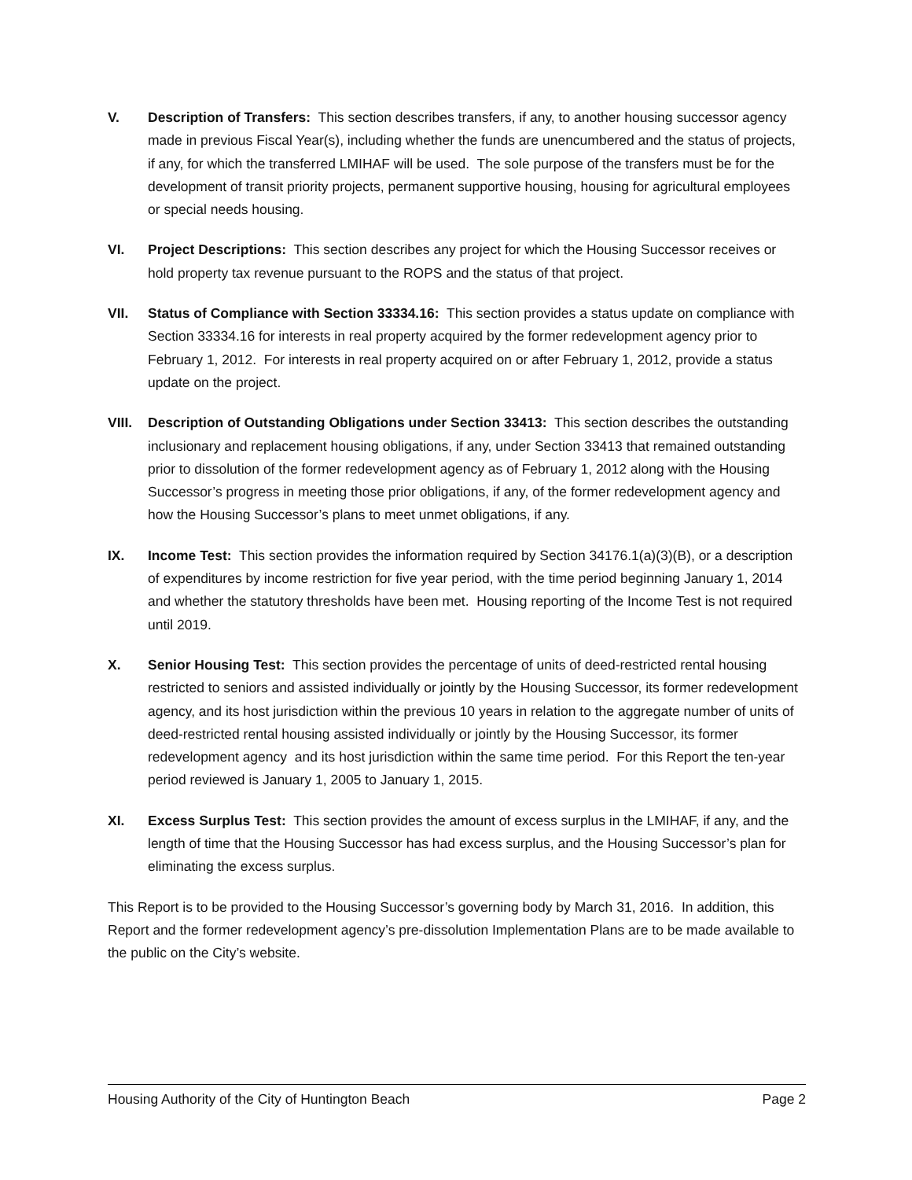V. Description of Transfers: This section describes transfers, if any, to another housing successor agency made in previous Fiscal Year(s), including whether the funds are unencumbered and the status of projects, if any, for which the transferred LMIHAF will be used. The sole purpose of the transfers must be for the development of transit priority projects, permanent supportive housing, housing for agricultural employees or special needs housing.
VI. Project Descriptions: This section describes any project for which the Housing Successor receives or hold property tax revenue pursuant to the ROPS and the status of that project.
VII. Status of Compliance with Section 33334.16: This section provides a status update on compliance with Section 33334.16 for interests in real property acquired by the former redevelopment agency prior to February 1, 2012. For interests in real property acquired on or after February 1, 2012, provide a status update on the project.
VIII.
Description of Outstanding Obligations under Section 33413: This section describes the outstanding inclusionary and replacement housing obligations, if any, under Section 33413 that remained outstanding prior to dissolution of the former redevelopment agency as of February 1, 2012 along with the Housing Successor’s progress in meeting those prior obligations, if any, of the former redevelopment agency and how the Housing Successor’s plans to meet unmet obligations, if any.
IX. Income Test: This section provides the information required by Section 34176.1(a)(3)(B), or a description of expenditures by income restriction for five year period, with the time period beginning January 1, 2014 and whether the statutory thresholds have been met. Housing reporting of the Income Test is not required until 2019.
X. Senior Housing Test: This section provides the percentage of units of deed-restricted rental housing restricted to seniors and assisted individually or jointly by the Housing Successor, its former redevelopment agency, and its host jurisdiction within the previous 10 years in relation to the aggregate number of units of deed-restricted rental housing assisted individually or jointly by the Housing Successor, its former redevelopment agency and its host jurisdiction within the same time period. For this Report the ten-year period reviewed is January 1, 2005 to January 1, 2015.
XI. Excess Surplus Test: This section provides the amount of excess surplus in the LMIHAF, if any, and the length of time that the Housing Successor has had excess surplus, and the Housing Successor’s plan for eliminating the excess surplus.
This Report is to be provided to the Housing Successor’s governing body by March 31, 2016. In addition, this Report and the former redevelopment agency’s pre-dissolution Implementation Plans are to be made available to the public on the City’s website.
Housing Authority of the City of Huntington Beach Page 2